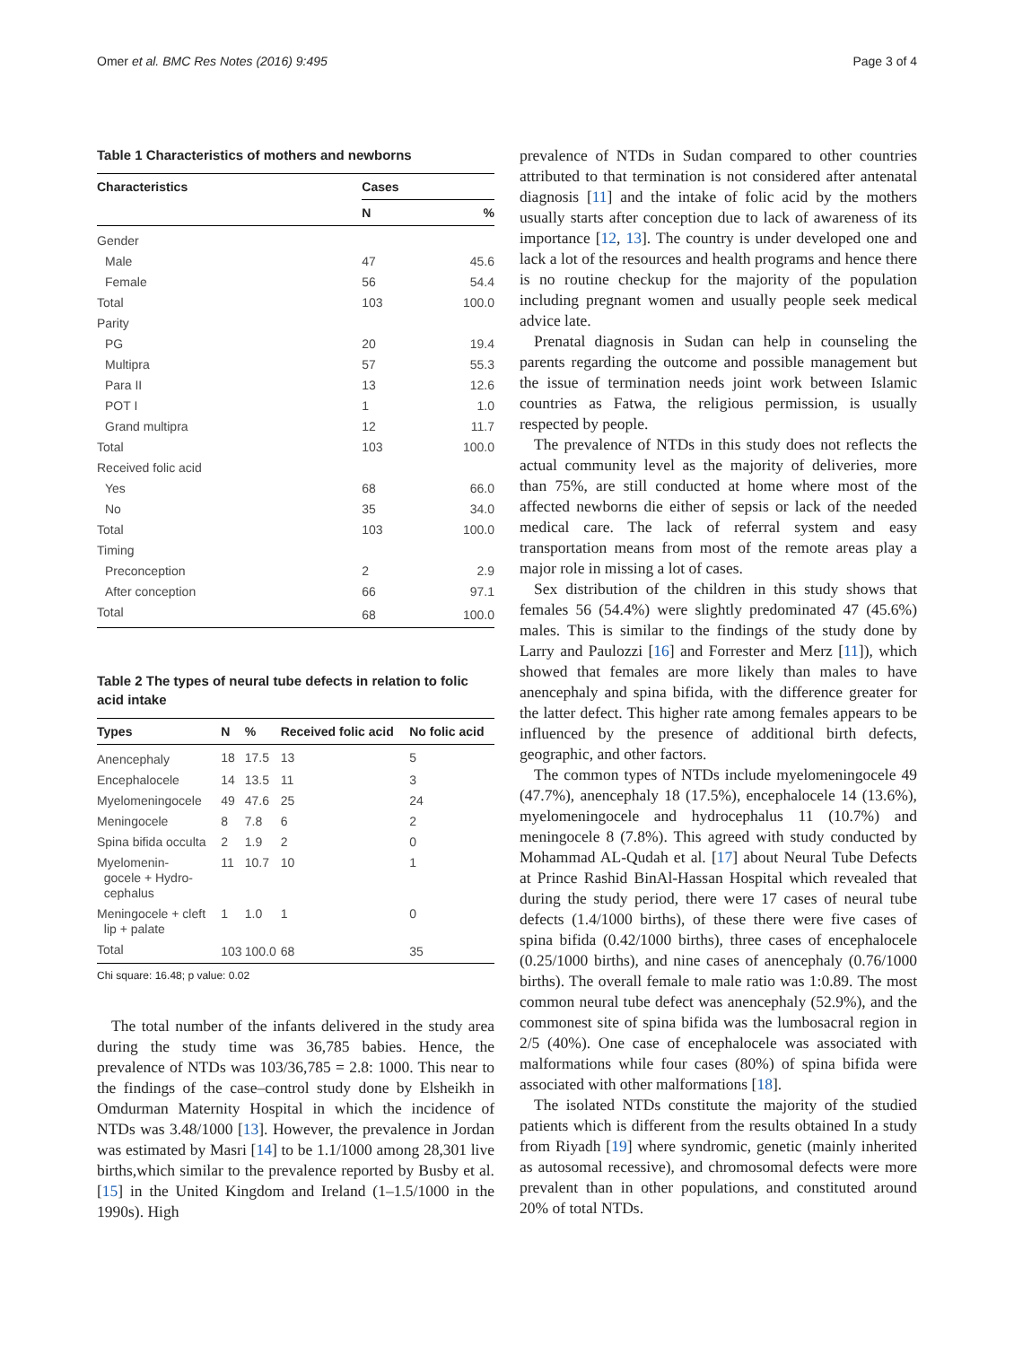Omer et al. BMC Res Notes (2016) 9:495 Page 3 of 4
Table 1 Characteristics of mothers and newborns
| Characteristics | Cases | |
| --- | --- | --- |
| | N | % |
| Gender | | |
| Male | 47 | 45.6 |
| Female | 56 | 54.4 |
| Total | 103 | 100.0 |
| Parity | | |
| PG | 20 | 19.4 |
| Multipra | 57 | 55.3 |
| Para II | 13 | 12.6 |
| POT I | 1 | 1.0 |
| Grand multipra | 12 | 11.7 |
| Total | 103 | 100.0 |
| Received folic acid | | |
| Yes | 68 | 66.0 |
| No | 35 | 34.0 |
| Total | 103 | 100.0 |
| Timing | | |
| Preconception | 2 | 2.9 |
| After conception | 66 | 97.1 |
| Total | 68 | 100.0 |
Table 2 The types of neural tube defects in relation to folic acid intake
| Types | N | % | Received folic acid | No folic acid |
| --- | --- | --- | --- | --- |
| Anencephaly | 18 | 17.5 | 13 | 5 |
| Encephalocele | 14 | 13.5 | 11 | 3 |
| Myelomeningocele | 49 | 47.6 | 25 | 24 |
| Meningocele | 8 | 7.8 | 6 | 2 |
| Spina bifida occulta | 2 | 1.9 | 2 | 0 |
| Myelomenin- gocele + Hydro- cephalus | 11 | 10.7 | 10 | 1 |
| Meningocele + cleft lip + palate | 1 | 1.0 | 1 | 0 |
| Total | 103 | 100.0 | 68 | 35 |
Chi square: 16.48; p value: 0.02
The total number of the infants delivered in the study area during the study time was 36,785 babies. Hence, the prevalence of NTDs was 103/36,785 = 2.8: 1000. This near to the findings of the case–control study done by Elsheikh in Omdurman Maternity Hospital in which the incidence of NTDs was 3.48/1000 [13]. However, the prevalence in Jordan was estimated by Masri [14] to be 1.1/1000 among 28,301 live births,which similar to the prevalence reported by Busby et al. [15] in the United Kingdom and Ireland (1–1.5/1000 in the 1990s). High
prevalence of NTDs in Sudan compared to other countries attributed to that termination is not considered after antenatal diagnosis [11] and the intake of folic acid by the mothers usually starts after conception due to lack of awareness of its importance [12, 13]. The country is under developed one and lack a lot of the resources and health programs and hence there is no routine checkup for the majority of the population including pregnant women and usually people seek medical advice late.
Prenatal diagnosis in Sudan can help in counseling the parents regarding the outcome and possible management but the issue of termination needs joint work between Islamic countries as Fatwa, the religious permission, is usually respected by people.
The prevalence of NTDs in this study does not reflects the actual community level as the majority of deliveries, more than 75%, are still conducted at home where most of the affected newborns die either of sepsis or lack of the needed medical care. The lack of referral system and easy transportation means from most of the remote areas play a major role in missing a lot of cases.
Sex distribution of the children in this study shows that females 56 (54.4%) were slightly predominated 47 (45.6%) males. This is similar to the findings of the study done by Larry and Paulozzi [16] and Forrester and Merz [11]), which showed that females are more likely than males to have anencephaly and spina bifida, with the difference greater for the latter defect. This higher rate among females appears to be influenced by the presence of additional birth defects, geographic, and other factors.
The common types of NTDs include myelomeningocele 49 (47.7%), anencephaly 18 (17.5%), encephalocele 14 (13.6%), myelomeningocele and hydrocephalus 11 (10.7%) and meningocele 8 (7.8%). This agreed with study conducted by Mohammad AL-Qudah et al. [17] about Neural Tube Defects at Prince Rashid BinAl-Hassan Hospital which revealed that during the study period, there were 17 cases of neural tube defects (1.4/1000 births), of these there were five cases of spina bifida (0.42/1000 births), three cases of encephalocele (0.25/1000 births), and nine cases of anencephaly (0.76/1000 births). The overall female to male ratio was 1:0.89. The most common neural tube defect was anencephaly (52.9%), and the commonest site of spina bifida was the lumbosacral region in 2/5 (40%). One case of encephalocele was associated with malformations while four cases (80%) of spina bifida were associated with other malformations [18].
The isolated NTDs constitute the majority of the studied patients which is different from the results obtained In a study from Riyadh [19] where syndromic, genetic (mainly inherited as autosomal recessive), and chromosomal defects were more prevalent than in other populations, and constituted around 20% of total NTDs.